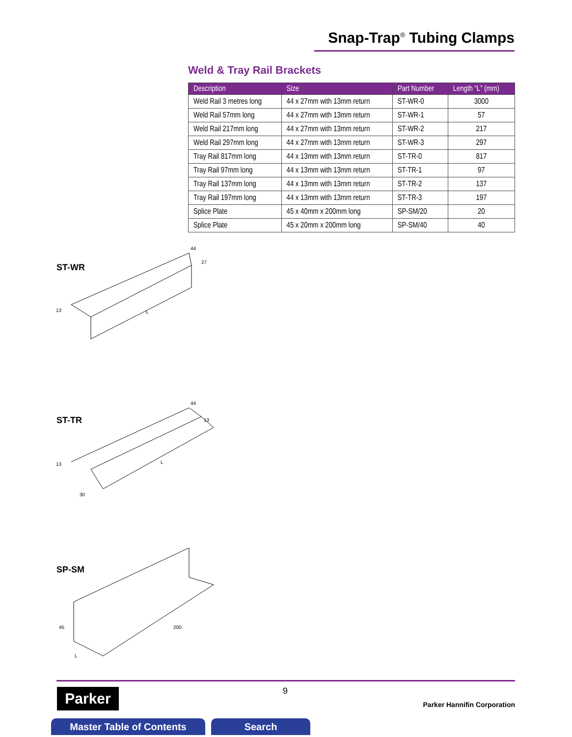Snap-Trap<sup>®</sup> Tubing Clamps
Weld & Tray Rail Brackets
| Description | Size | Part Number | Length “L” (mm) |
| --- | --- | --- | --- |
| Weld Rail 3 metres long | 44 x 27mm with 13mm return | ST-WR-0 | 3000 |
| Weld Rail 57mm long | 44 x 27mm with 13mm return | ST-WR-1 | 57 |
| Weld Rail 217mm long | 44 x 27mm with 13mm return | ST-WR-2 | 217 |
| Weld Rail 297mm long | 44 x 27mm with 13mm return | ST-WR-3 | 297 |
| Tray Rail 817mm long | 44 x 13mm with 13mm return | ST-TR-0 | 817 |
| Tray Rail 97mm long | 44 x 13mm with 13mm return | ST-TR-1 | 97 |
| Tray Rail 137mm long | 44 x 13mm with 13mm return | ST-TR-2 | 137 |
| Tray Rail 197mm long | 44 x 13mm with 13mm return | ST-TR-3 | 197 |
| Splice Plate | 45 x 40mm x 200mm long | SP-SM/20 | 20 |
| Splice Plate | 45 x 20mm x 200mm long | SP-SM/40 | 40 |
ST-WR
44
27
13
L
ST-TR
44
13
13
L
30
SP-SM
45
200
L
9
Parker
Parker Hannifin Corporation
Master Table of Contents Search